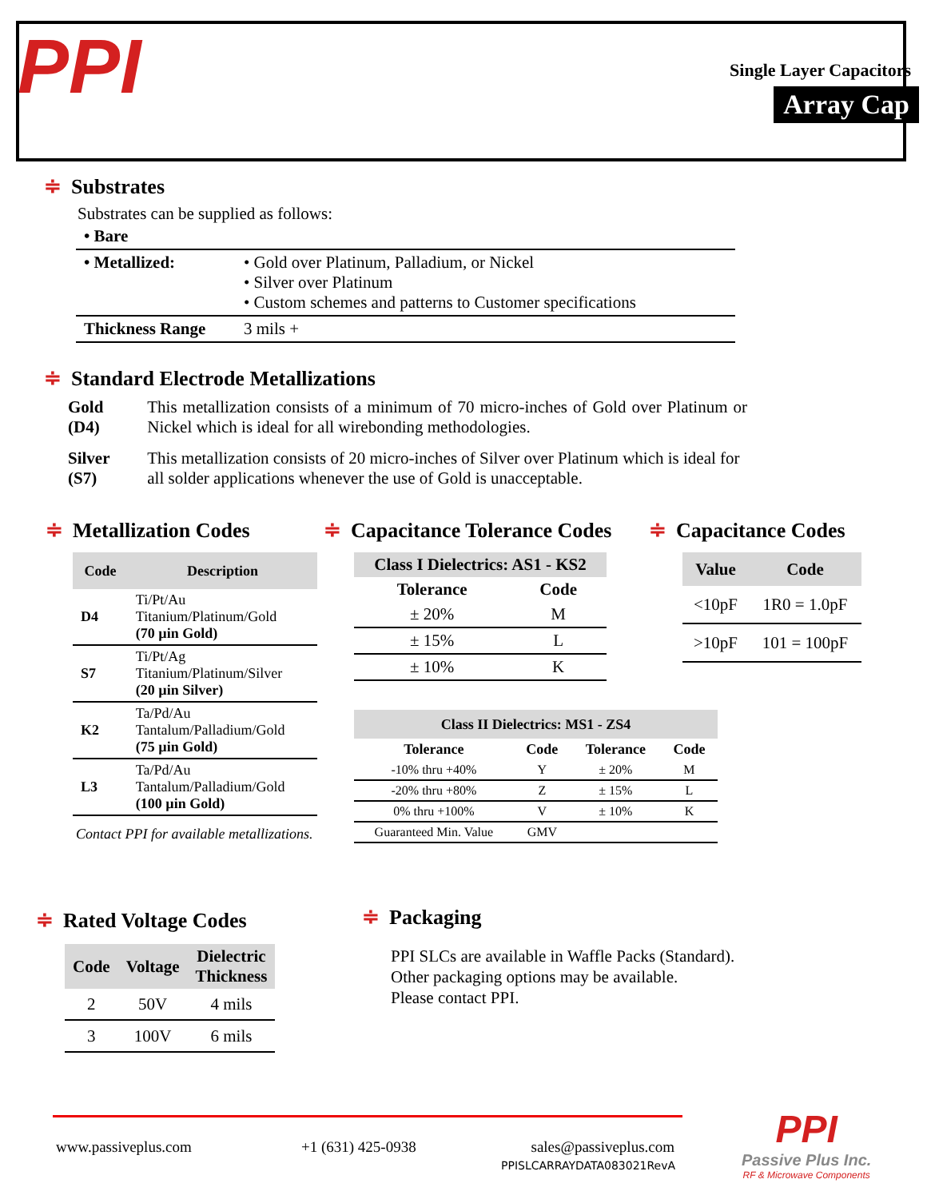PPI Single Layer Capacitors
Array Cap
≑ Substrates
Substrates can be supplied as follows:
| • Bare | |
| • Metallized: | • Gold over Platinum, Palladium, or Nickel • Silver over Platinum • Custom schemes and patterns to Customer specifications |
| Thickness Range | 3 mils + |
≑ Standard Electrode Metallizations
| Gold (D4) | This metallization consists of a minimum of 70 micro-inches of Gold over Platinum or Nickel which is ideal for all wirebonding methodologies. |
| Silver (S7) | This metallization consists of 20 micro-inches of Silver over Platinum which is ideal for all solder applications whenever the use of Gold is unacceptable. |
≑ Metallization Codes
| Code | Description |
| --- | --- |
| D4 | Ti/Pt/Au Titanium/Platinum/Gold (70 µin Gold) |
| S7 | Ti/Pt/Ag Titanium/Platinum/Silver (20 µin Silver) |
| K2 | Ta/Pd/Au Tantalum/Palladium/Gold (75 µin Gold) |
| L3 | Ta/Pd/Au Tantalum/Palladium/Gold (100 µin Gold) |
Contact PPI for available metallizations.
≑ Capacitance Tolerance Codes
| Class I Dielectrics: AS1 - KS2 | |
| --- | --- |
| Tolerance | Code |
| ± 20% | M |
| ± 15% | L |
| ± 10% | K |
| Class II Dielectrics: MS1 - ZS4 | | | |
| --- | --- | --- | --- |
| Tolerance | Code | Tolerance | Code |
| -10% thru +40% | Y | ± 20% | M |
| -20% thru +80% | Z | ± 15% | L |
| 0% thru +100% | V | ± 10% | K |
| Guaranteed Min. Value | GMV | | |
≑ Capacitance Codes
| Value | Code |
| --- | --- |
| <10pF | 1R0 = 1.0pF |
| >10pF | 101 = 100pF |
≑ Rated Voltage Codes
| Code | Voltage | Dielectric Thickness |
| --- | --- | --- |
| 2 | 50V | 4 mils |
| 3 | 100V | 6 mils |
≑ Packaging
PPI SLCs are available in Waffle Packs (Standard).
Other packaging options may be available.
Please contact PPI.
www.passiveplus.com +1 (631) 425-0938
sales@passiveplus.com
PPISLCARRAYDATA083021RevA
PPI
Passive Plus Inc.
RF & Microwave Components